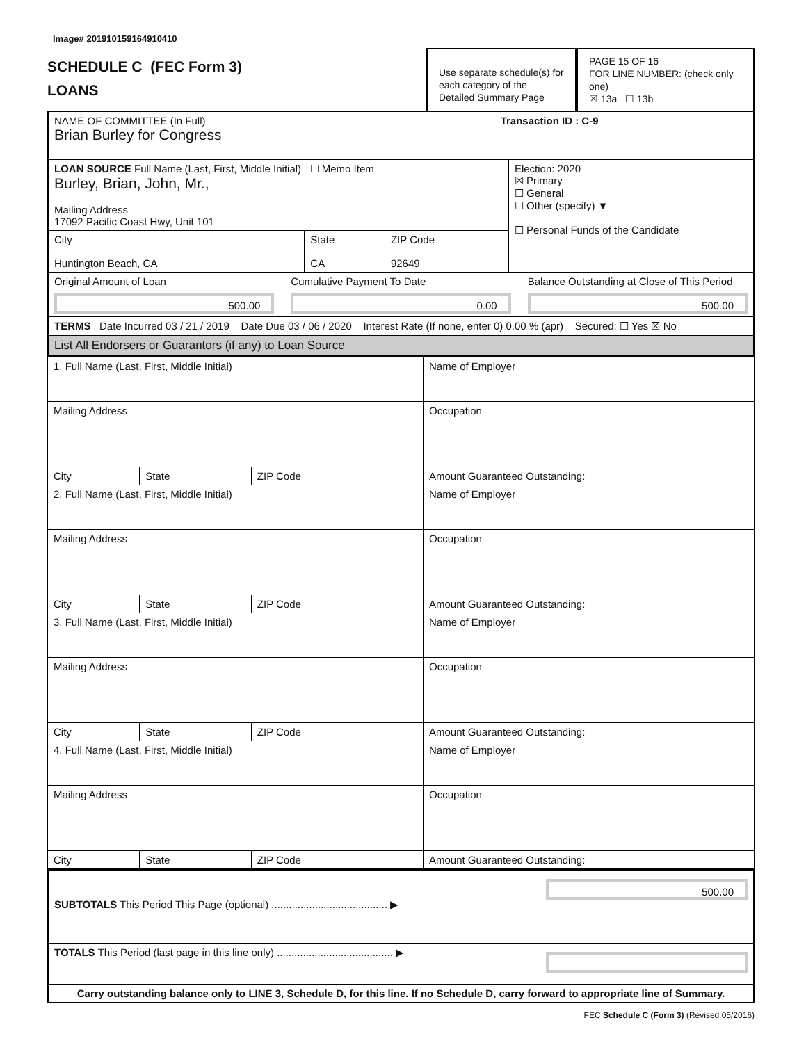Image# 201910159164910410
SCHEDULE C (FEC Form 3)
LOANS
Use separate schedule(s) for each category of the Detailed Summary Page
PAGE 15 OF 16
FOR LINE NUMBER: (check only one)
☒ 13a ☐ 13b
| NAME OF COMMITTEE (In Full) Transaction ID : C-9 Brian Burley for Congress | | | |
| LOAN SOURCE Full Name (Last, First, Middle Initial) ☐ Memo Item Burley, Brian, John, Mr., Mailing Address 17092 Pacific Coast Hwy, Unit 101 | | | Election: 2020 ☒ Primary ☐ General ☐ Other (specify) ▼ ☐ Personal Funds of the Candidate |
| City Huntington Beach, CA | State CA | ZIP Code 92649 | |
| Original Amount of Loan 500.00 Cumulative Payment To Date 0.00 Balance Outstanding at Close of This Period 500.00 | | | |
| TERMS Date Incurred 03 / 21 / 2019 Date Due 03 / 06 / 2020 Interest Rate (If none, enter 0) 0.00 % (apr) Secured: ☐ Yes ☒ No | | | |
| List All Endorsers or Guarantors (if any) to Loan Source | | | |
| 1. Full Name (Last, First, Middle Initial) | | | Name of Employer |
| Mailing Address | | | Occupation |
| City | State | ZIP Code | Amount Guaranteed Outstanding: |
| 2. Full Name (Last, First, Middle Initial) | | | Name of Employer |
| Mailing Address | | | Occupation |
| City | State | ZIP Code | Amount Guaranteed Outstanding: |
| 3. Full Name (Last, First, Middle Initial) | | | Name of Employer |
| Mailing Address | | | Occupation |
| City | State | ZIP Code | Amount Guaranteed Outstanding: |
| 4. Full Name (Last, First, Middle Initial) | | | Name of Employer |
| Mailing Address | | | Occupation |
| City | State | ZIP Code | Amount Guaranteed Outstanding: |
| SUBTOTALS This Period This Page (optional) ........................................ ▶ | 500.00 |
| TOTALS This Period (last page in this line only) ........................................ ▶ | |
| Carry outstanding balance only to LINE 3, Schedule D, for this line. If no Schedule D, carry forward to appropriate line of Summary. | |
FEC Schedule C (Form 3) (Revised 05/2016)